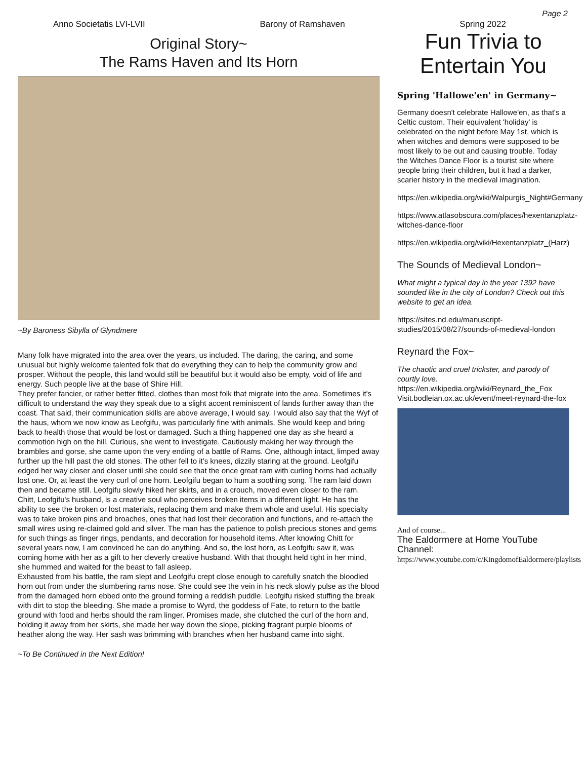Page 2
Anno Societatis LVI-LVII Barony of Ramshaven Spring 2022
Original Story~
The Rams Haven and Its Horn
~By Baroness Sibylla of Glyndmere
Many folk have migrated into the area over the years, us included. The daring, the caring, and some unusual but highly welcome talented folk that do everything they can to help the community grow and prosper. Without the people, this land would still be beautiful but it would also be empty, void of life and energy. Such people live at the base of Shire Hill.
They prefer fancier, or rather better fitted, clothes than most folk that migrate into the area. Sometimes it's difficult to understand the way they speak due to a slight accent reminiscent of lands further away than the coast. That said, their communication skills are above average, I would say. I would also say that the Wyf of the haus, whom we now know as Leofgifu, was particularly fine with animals. She would keep and bring back to health those that would be lost or damaged. Such a thing happened one day as she heard a commotion high on the hill. Curious, she went to investigate. Cautiously making her way through the brambles and gorse, she came upon the very ending of a battle of Rams. One, although intact, limped away further up the hill past the old stones. The other fell to it's knees, dizzily staring at the ground. Leofgifu edged her way closer and closer until she could see that the once great ram with curling horns had actually lost one. Or, at least the very curl of one horn. Leofgifu began to hum a soothing song. The ram laid down then and became still. Leofgifu slowly hiked her skirts, and in a crouch, moved even closer to the ram.
Chitt, Leofgifu's husband, is a creative soul who perceives broken items in a different light. He has the ability to see the broken or lost materials, replacing them and make them whole and useful. His specialty was to take broken pins and broaches, ones that had lost their decoration and functions, and re-attach the small wires using re-claimed gold and silver. The man has the patience to polish precious stones and gems for such things as finger rings, pendants, and decoration for household items. After knowing Chitt for several years now, I am convinced he can do anything. And so, the lost horn, as Leofgifu saw it, was coming home with her as a gift to her cleverly creative husband. With that thought held tight in her mind, she hummed and waited for the beast to fall asleep.
Exhausted from his battle, the ram slept and Leofgifu crept close enough to carefully snatch the bloodied horn out from under the slumbering rams nose. She could see the vein in his neck slowly pulse as the blood from the damaged horn ebbed onto the ground forming a reddish puddle. Leofgifu risked stuffing the break with dirt to stop the bleeding. She made a promise to Wyrd, the goddess of Fate, to return to the battle ground with food and herbs should the ram linger. Promises made, she clutched the curl of the horn and, holding it away from her skirts, she made her way down the slope, picking fragrant purple blooms of heather along the way. Her sash was brimming with branches when her husband came into sight.
~To Be Continued in the Next Edition!
Fun Trivia to Entertain You
Spring 'Hallowe'en' in Germany~
Germany doesn't celebrate Hallowe'en, as that's a Celtic custom. Their equivalent 'holiday' is celebrated on the night before May 1st, which is when witches and demons were supposed to be most likely to be out and causing trouble. Today the Witches Dance Floor is a tourist site where people bring their children, but it had a darker, scarier history in the medieval imagination.
https://en.wikipedia.org/wiki/Walpurgis_Night#Germany
https://www.atlasobscura.com/places/hexentanzplatz-witches-dance-floor
https://en.wikipedia.org/wiki/Hexentanzplatz_(Harz)
The Sounds of Medieval London~
What might a typical day in the year 1392 have sounded like in the city of London? Check out this website to get an idea.
https://sites.nd.edu/manuscript-studies/2015/08/27/sounds-of-medieval-london
Reynard the Fox~
The chaotic and cruel trickster, and parody of courtly love.
https://en.wikipedia.org/wiki/Reynard_the_Fox
Visit.bodleian.ox.ac.uk/event/meet-reynard-the-fox
And of course...
The Ealdormere at Home YouTube Channel: https://www.youtube.com/c/KingdomofEaldormere/playlists